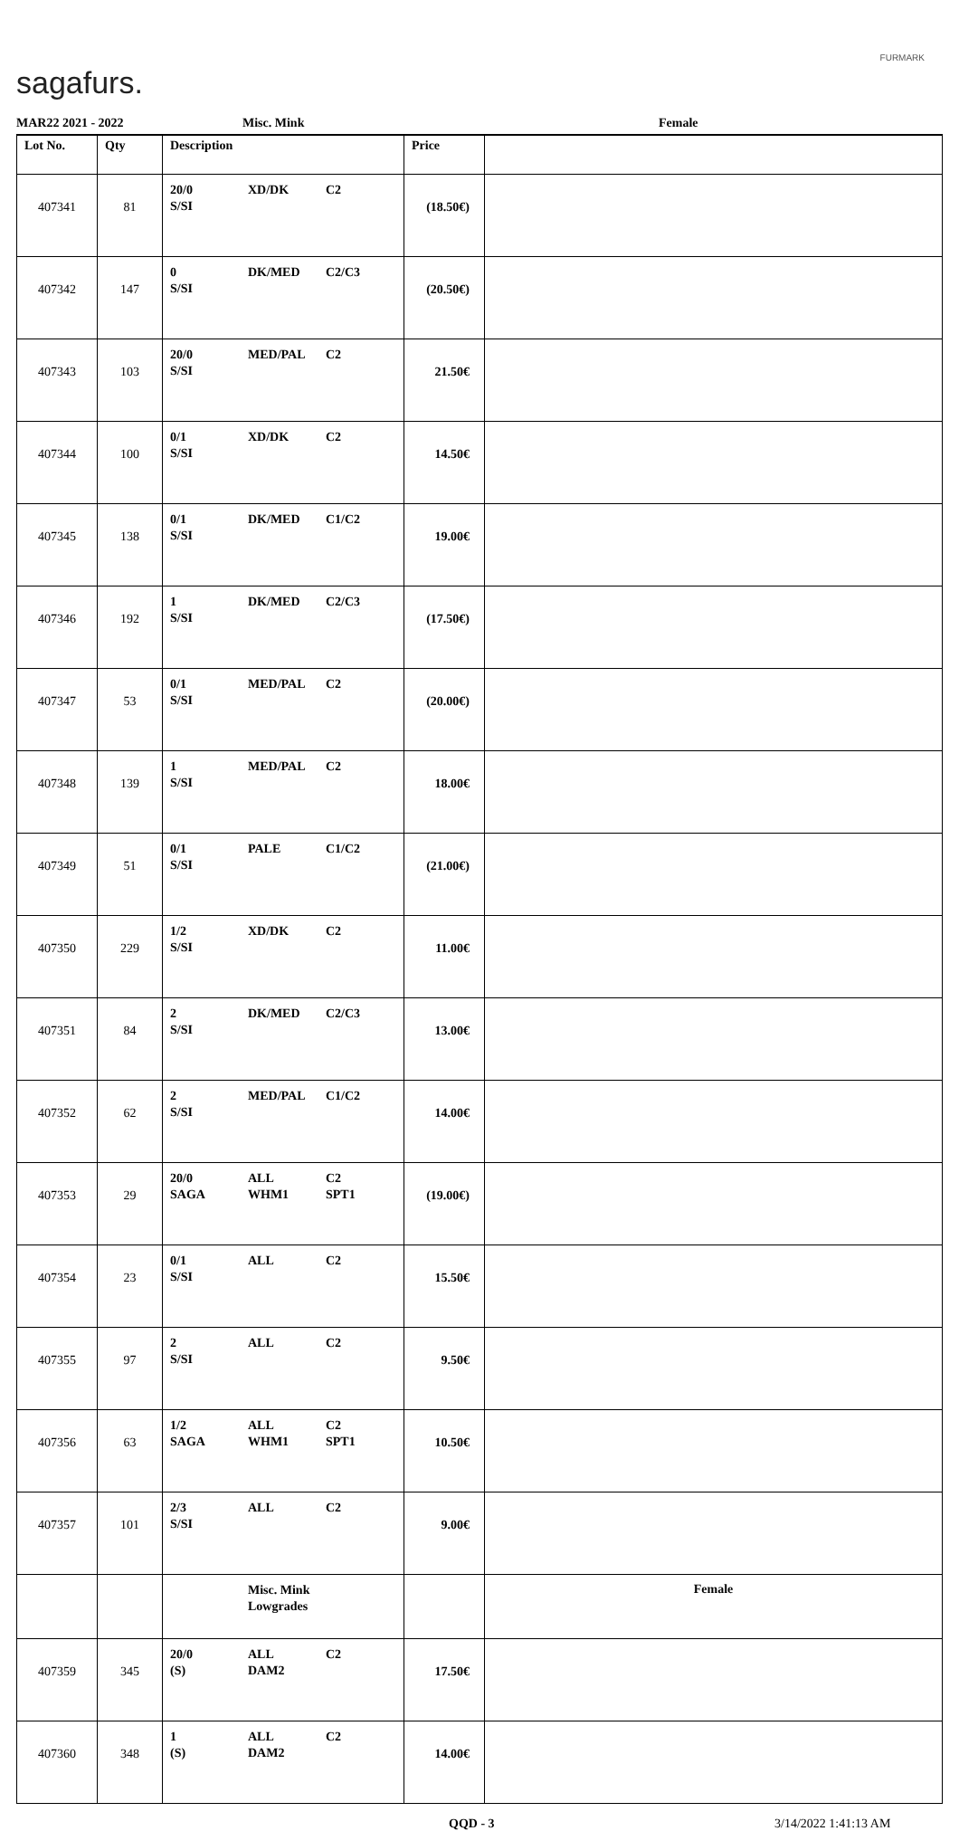sagafurs.
FURMARK
MAR22 2021 - 2022 Misc. Mink Female
| Lot No. | Qty | Description | Price | |
| --- | --- | --- | --- | --- |
| 407341 | 81 | 20/0 XD/DK C2 S/SI | (18.50€) | |
| 407342 | 147 | 0 DK/MED C2/C3 S/SI | (20.50€) | |
| 407343 | 103 | 20/0 MED/PAL C2 S/SI | 21.50€ | |
| 407344 | 100 | 0/1 XD/DK C2 S/SI | 14.50€ | |
| 407345 | 138 | 0/1 DK/MED C1/C2 S/SI | 19.00€ | |
| 407346 | 192 | 1 DK/MED C2/C3 S/SI | (17.50€) | |
| 407347 | 53 | 0/1 MED/PAL C2 S/SI | (20.00€) | |
| 407348 | 139 | 1 MED/PAL C2 S/SI | 18.00€ | |
| 407349 | 51 | 0/1 PALE C1/C2 S/SI | (21.00€) | |
| 407350 | 229 | 1/2 XD/DK C2 S/SI | 11.00€ | |
| 407351 | 84 | 2 DK/MED C2/C3 S/SI | 13.00€ | |
| 407352 | 62 | 2 MED/PAL C1/C2 S/SI | 14.00€ | |
| 407353 | 29 | 20/0 ALL C2 SAGA WHM1 SPT1 | (19.00€) | |
| 407354 | 23 | 0/1 ALL C2 S/SI | 15.50€ | |
| 407355 | 97 | 2 ALL C2 S/SI | 9.50€ | |
| 407356 | 63 | 1/2 ALL C2 SAGA WHM1 SPT1 | 10.50€ | |
| 407357 | 101 | 2/3 ALL C2 S/SI | 9.00€ | |
| | | Misc. Mink Lowgrades | | Female |
| 407359 | 345 | 20/0 ALL C2 (S) DAM2 | 17.50€ | |
| 407360 | 348 | 1 ALL C2 (S) DAM2 | 14.00€ | |
QQD - 3 3/14/2022 1:41:13 AM